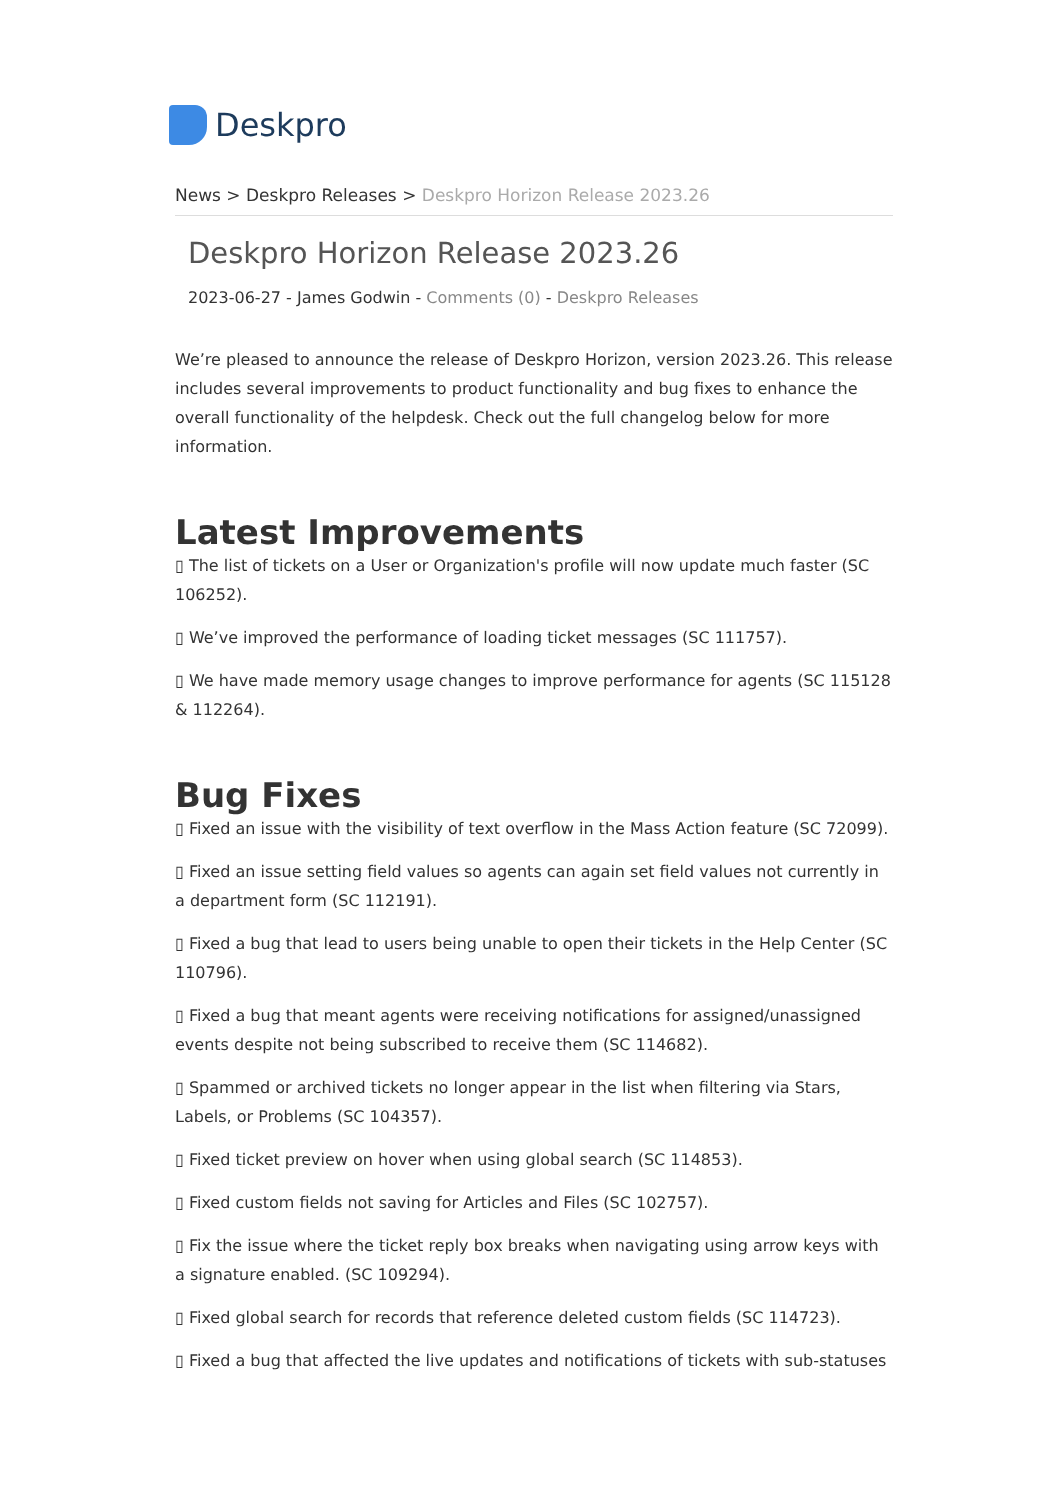Deskpro
News > Deskpro Releases > Deskpro Horizon Release 2023.26
Deskpro Horizon Release 2023.26
2023-06-27 - James Godwin - Comments (0) - Deskpro Releases
We’re pleased to announce the release of Deskpro Horizon, version 2023.26. This release includes several improvements to product functionality and bug fixes to enhance the overall functionality of the helpdesk. Check out the full changelog below for more information.
Latest Improvements
▯ The list of tickets on a User or Organization's profile will now update much faster (SC 106252).
▯ We’ve improved the performance of loading ticket messages (SC 111757).
▯ We have made memory usage changes to improve performance for agents (SC 115128 & 112264).
Bug Fixes
▯ Fixed an issue with the visibility of text overflow in the Mass Action feature (SC 72099).
▯ Fixed an issue setting field values so agents can again set field values not currently in a department form (SC 112191).
▯ Fixed a bug that lead to users being unable to open their tickets in the Help Center (SC 110796).
▯ Fixed a bug that meant agents were receiving notifications for assigned/unassigned events despite not being subscribed to receive them (SC 114682).
▯ Spammed or archived tickets no longer appear in the list when filtering via Stars, Labels, or Problems (SC 104357).
▯ Fixed ticket preview on hover when using global search (SC 114853).
▯ Fixed custom fields not saving for Articles and Files (SC 102757).
▯ Fix the issue where the ticket reply box breaks when navigating using arrow keys with a signature enabled. (SC 109294).
▯ Fixed global search for records that reference deleted custom fields (SC 114723).
▯ Fixed a bug that affected the live updates and notifications of tickets with sub-statuses